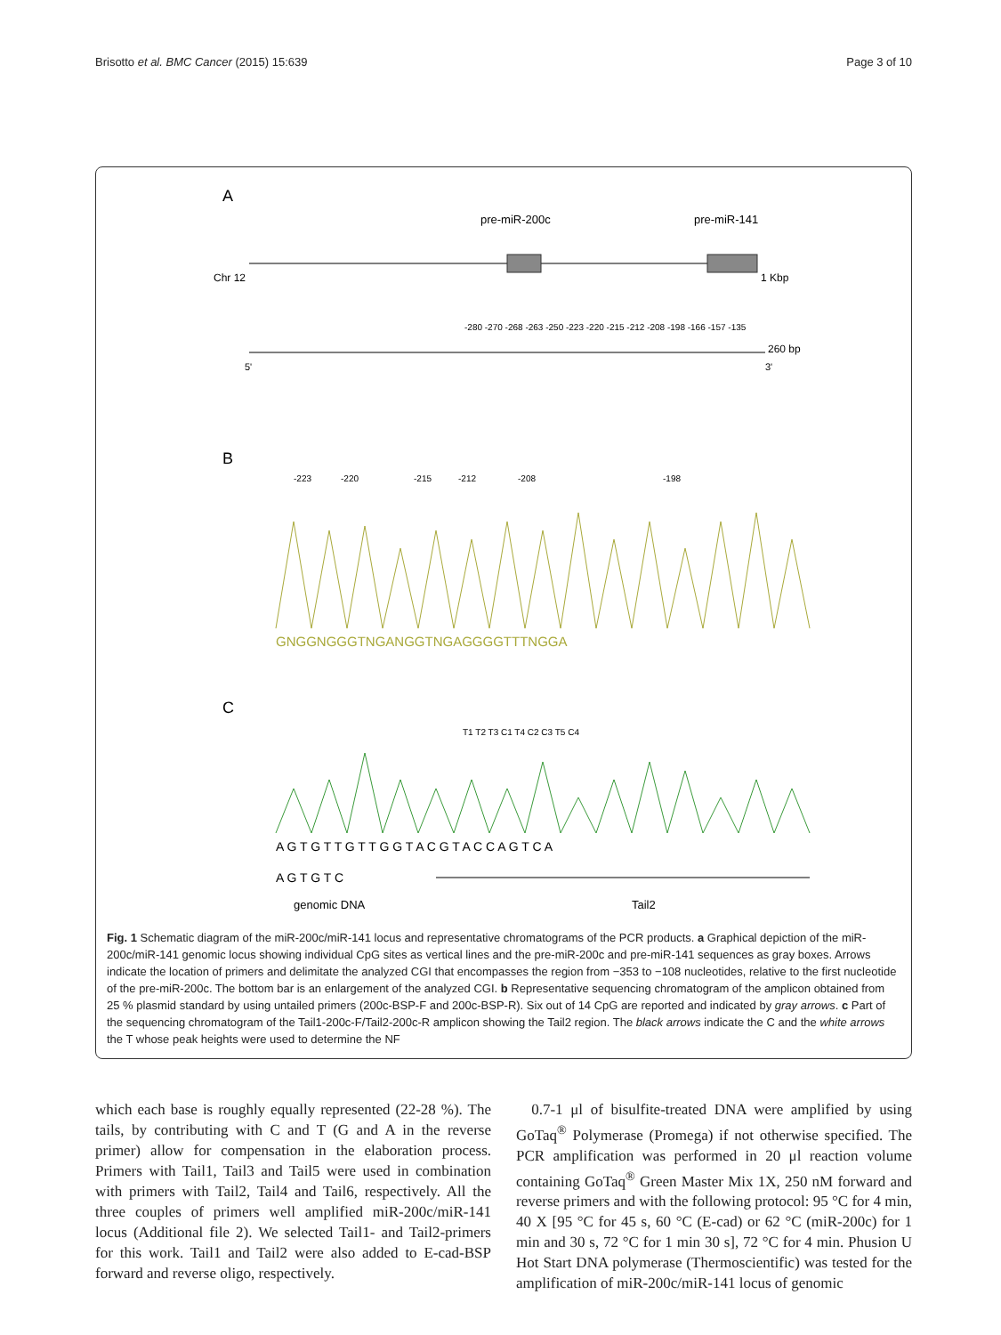Brisotto et al. BMC Cancer (2015) 15:639 Page 3 of 10
A
pre-miR-200c
pre-miR-141
Chr 12
1 Kbp
260 bp
5'
3'
-280 -270 -268 -263 -250 -223 -220 -215 -212 -208 -198 -166 -157 -135
B
-223
-220
-215
-212
-208
-198
GNGGNGGGTNGANGGTNGAGGGGTTTNGGA
C
T1 T2 T3 C1 T4 C2 C3 T5 C4
A G T G T T G T T G G T A C G T A C C A G T C A
A G T G T C
genomic DNA
Tail2
Fig. 1 Schematic diagram of the miR-200c/miR-141 locus and representative chromatograms of the PCR products. a Graphical depiction of the miR-200c/miR-141 genomic locus showing individual CpG sites as vertical lines and the pre-miR-200c and pre-miR-141 sequences as gray boxes. Arrows indicate the location of primers and delimitate the analyzed CGI that encompasses the region from −353 to −108 nucleotides, relative to the first nucleotide of the pre-miR-200c. The bottom bar is an enlargement of the analyzed CGI. b Representative sequencing chromatogram of the amplicon obtained from 25 % plasmid standard by using untailed primers (200c-BSP-F and 200c-BSP-R). Six out of 14 CpG are reported and indicated by gray arrows. c Part of the sequencing chromatogram of the Tail1-200c-F/Tail2-200c-R amplicon showing the Tail2 region. The black arrows indicate the C and the white arrows the T whose peak heights were used to determine the NF
which each base is roughly equally represented (22-28 %). The tails, by contributing with C and T (G and A in the reverse primer) allow for compensation in the elaboration process. Primers with Tail1, Tail3 and Tail5 were used in combination with primers with Tail2, Tail4 and Tail6, respectively. All the three couples of primers well amplified miR-200c/miR-141 locus (Additional file 2). We selected Tail1- and Tail2-primers for this work. Tail1 and Tail2 were also added to E-cad-BSP forward and reverse oligo, respectively.
0.7-1 μl of bisulfite-treated DNA were amplified by using GoTaq<sup>®</sup> Polymerase (Promega) if not otherwise specified. The PCR amplification was performed in 20 μl reaction volume containing GoTaq<sup>®</sup> Green Master Mix 1X, 250 nM forward and reverse primers and with the following protocol: 95 °C for 4 min, 40 X [95 °C for 45 s, 60 °C (E-cad) or 62 °C (miR-200c) for 1 min and 30 s, 72 °C for 1 min 30 s], 72 °C for 4 min. Phusion U Hot Start DNA polymerase (Thermoscientific) was tested for the amplification of miR-200c/miR-141 locus of genomic